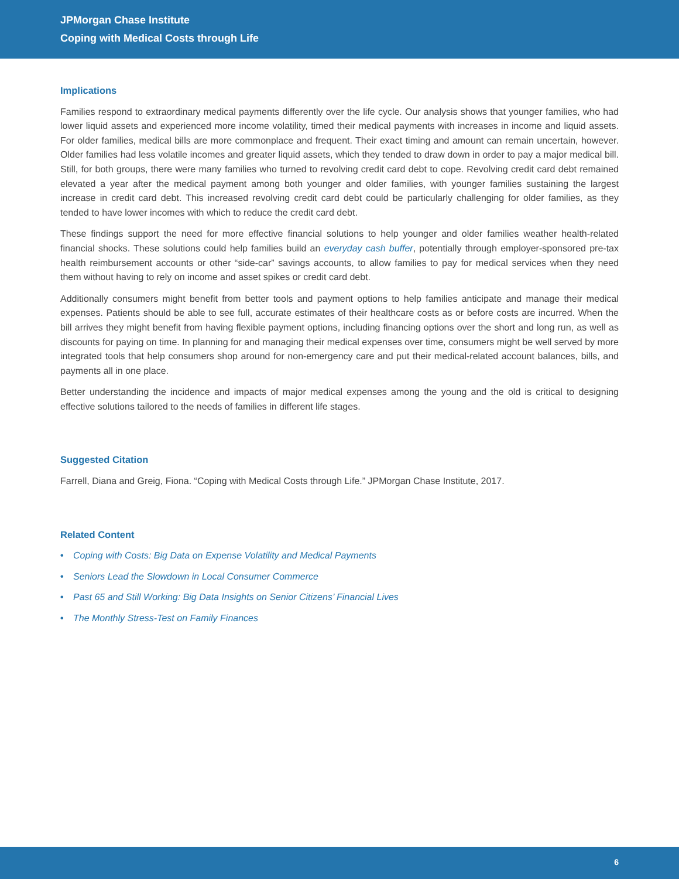JPMorgan Chase Institute
Coping with Medical Costs through Life
Implications
Families respond to extraordinary medical payments differently over the life cycle. Our analysis shows that younger families, who had lower liquid assets and experienced more income volatility, timed their medical payments with increases in income and liquid assets. For older families, medical bills are more commonplace and frequent. Their exact timing and amount can remain uncertain, however. Older families had less volatile incomes and greater liquid assets, which they tended to draw down in order to pay a major medical bill. Still, for both groups, there were many families who turned to revolving credit card debt to cope. Revolving credit card debt remained elevated a year after the medical payment among both younger and older families, with younger families sustaining the largest increase in credit card debt. This increased revolving credit card debt could be particularly challenging for older families, as they tended to have lower incomes with which to reduce the credit card debt.
These findings support the need for more effective financial solutions to help younger and older families weather health-related financial shocks. These solutions could help families build an everyday cash buffer, potentially through employer-sponsored pre-tax health reimbursement accounts or other “side-car” savings accounts, to allow families to pay for medical services when they need them without having to rely on income and asset spikes or credit card debt.
Additionally consumers might benefit from better tools and payment options to help families anticipate and manage their medical expenses. Patients should be able to see full, accurate estimates of their healthcare costs as or before costs are incurred. When the bill arrives they might benefit from having flexible payment options, including financing options over the short and long run, as well as discounts for paying on time. In planning for and managing their medical expenses over time, consumers might be well served by more integrated tools that help consumers shop around for non-emergency care and put their medical-related account balances, bills, and payments all in one place.
Better understanding the incidence and impacts of major medical expenses among the young and the old is critical to designing effective solutions tailored to the needs of families in different life stages.
Suggested Citation
Farrell, Diana and Greig, Fiona. “Coping with Medical Costs through Life.” JPMorgan Chase Institute, 2017.
Related Content
• Coping with Costs: Big Data on Expense Volatility and Medical Payments
• Seniors Lead the Slowdown in Local Consumer Commerce
• Past 65 and Still Working: Big Data Insights on Senior Citizens’ Financial Lives
• The Monthly Stress-Test on Family Finances
6